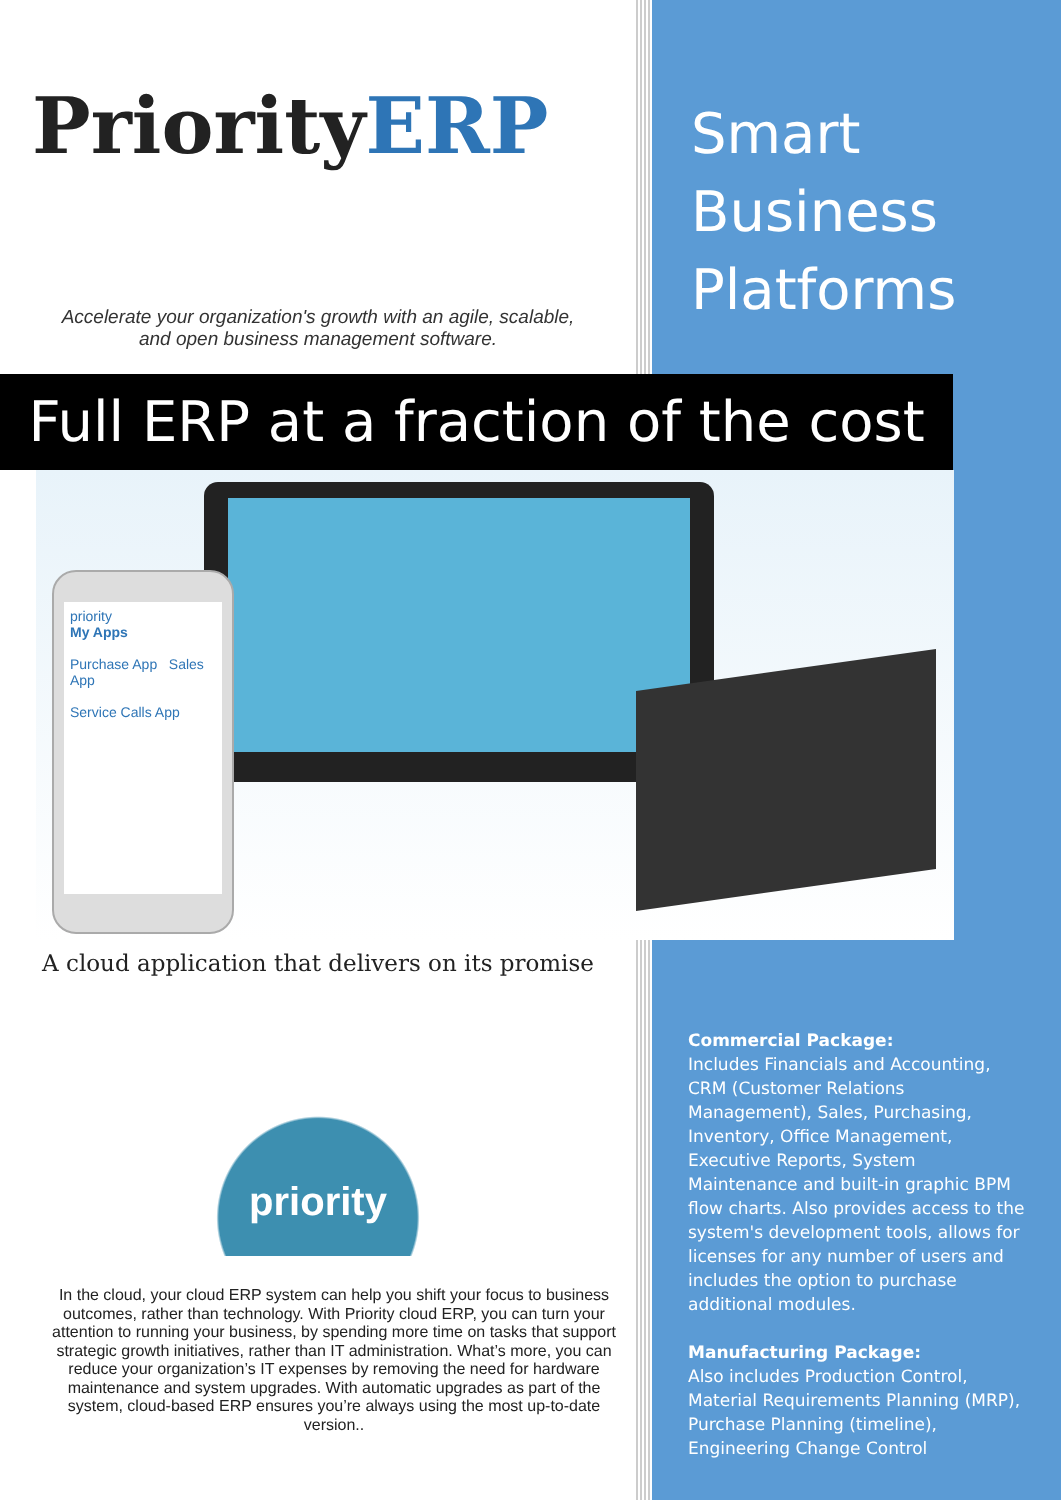PriorityERP
Accelerate your organization's growth with an agile, scalable,
and open business management software.
Smart
Business
Platforms
Full ERP at a fraction of the cost
priority
My Apps
Purchase App Sales App
Service Calls App
A cloud application that delivers on its promise
priority
In the cloud, your cloud ERP system can help you shift your focus to business outcomes, rather than technology. With Priority cloud ERP, you can turn your attention to running your business, by spending more time on tasks that support strategic growth initiatives, rather than IT administration. What’s more, you can reduce your organization’s IT expenses by removing the need for hardware maintenance and system upgrades. With automatic upgrades as part of the system, cloud-based ERP ensures you’re always using the most up-to-date version..
Commercial Package:
Includes Financials and Accounting, CRM (Customer Relations Management), Sales, Purchasing, Inventory, Office Management, Executive Reports, System Maintenance and built-in graphic BPM flow charts. Also provides access to the system's development tools, allows for licenses for any number of users and includes the option to purchase additional modules.
Manufacturing Package:
Also includes Production Control, Material Requirements Planning (MRP), Purchase Planning (timeline), Engineering Change Control